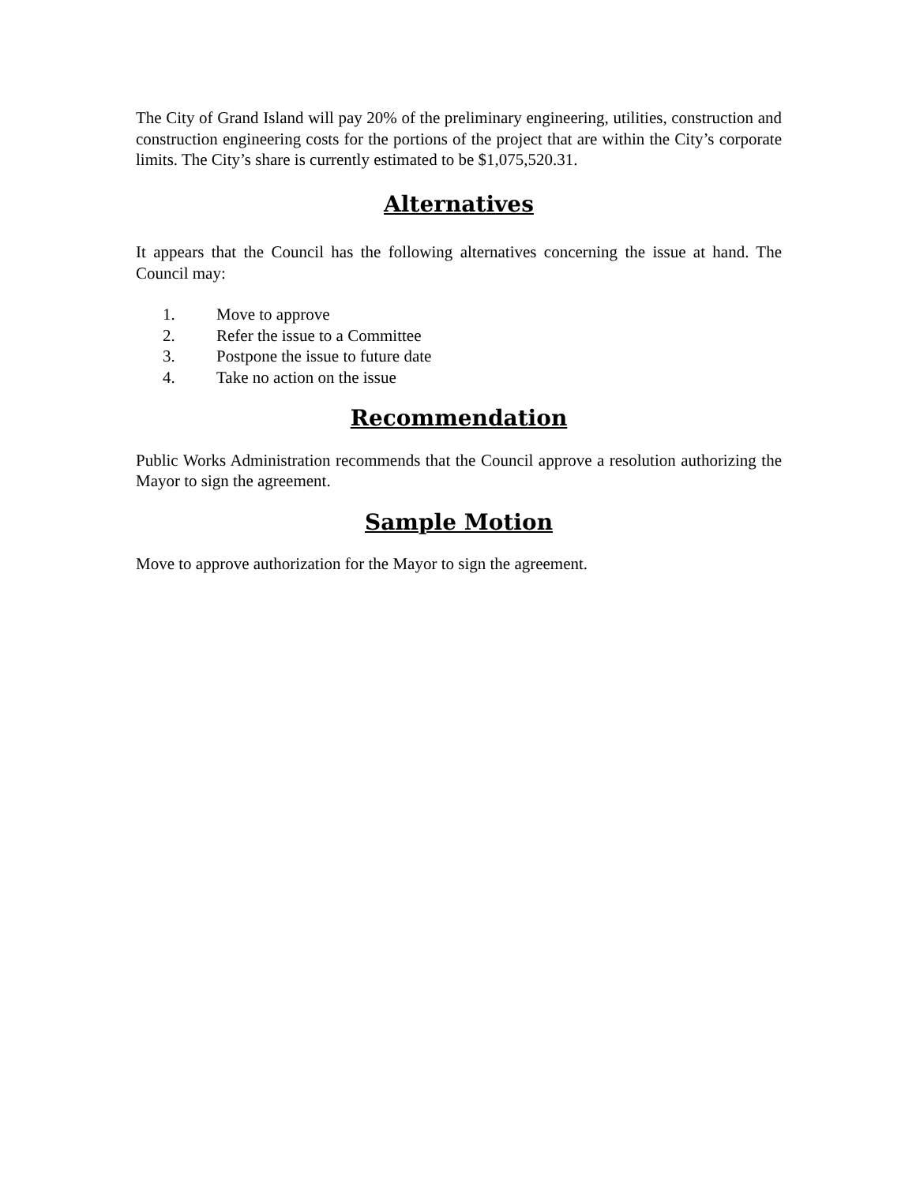The City of Grand Island will pay 20% of the preliminary engineering, utilities, construction and construction engineering costs for the portions of the project that are within the City’s corporate limits. The City’s share is currently estimated to be $1,075,520.31.
Alternatives
It appears that the Council has the following alternatives concerning the issue at hand. The Council may:
1. Move to approve
2. Refer the issue to a Committee
3. Postpone the issue to future date
4. Take no action on the issue
Recommendation
Public Works Administration recommends that the Council approve a resolution authorizing the Mayor to sign the agreement.
Sample Motion
Move to approve authorization for the Mayor to sign the agreement.